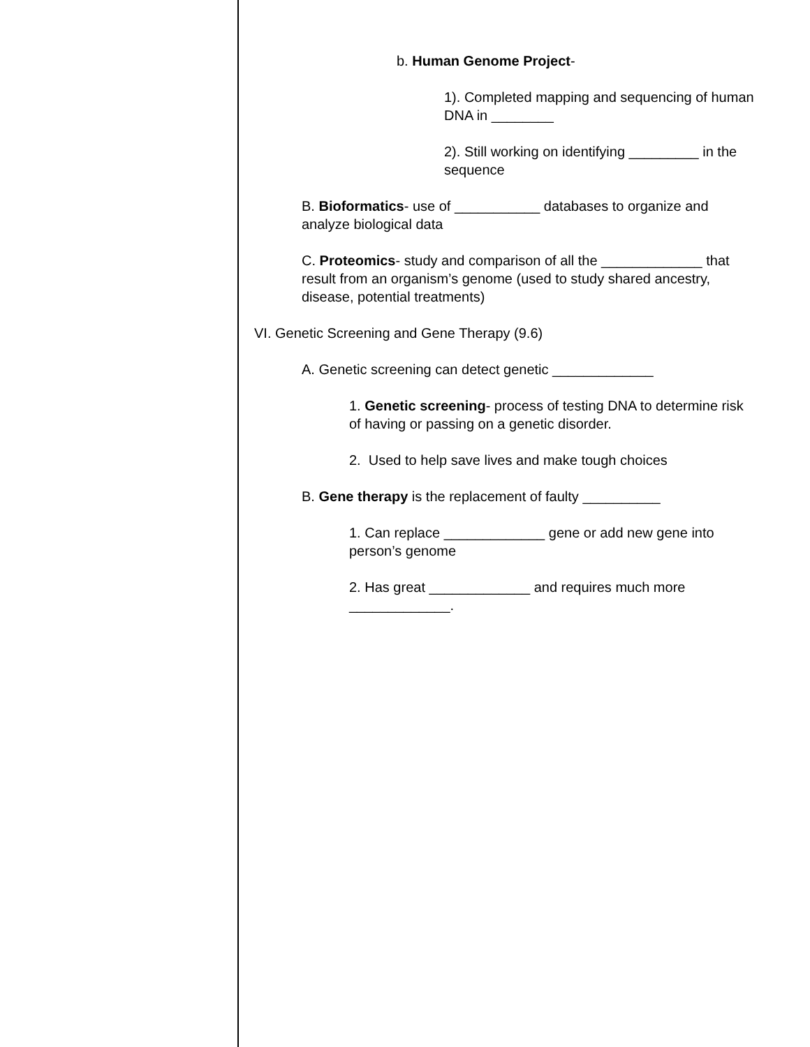b. Human Genome Project-
1). Completed mapping and sequencing of human DNA in ________
2). Still working on identifying _________ in the sequence
B. Bioformatics- use of ___________ databases to organize and analyze biological data
C. Proteomics- study and comparison of all the _____________ that result from an organism’s genome (used to study shared ancestry, disease, potential treatments)
VI. Genetic Screening and Gene Therapy (9.6)
A. Genetic screening can detect genetic _____________
1. Genetic screening- process of testing DNA to determine risk of having or passing on a genetic disorder.
2. Used to help save lives and make tough choices
B. Gene therapy is the replacement of faulty __________
1. Can replace _____________ gene or add new gene into person’s genome
2. Has great _____________ and requires much more _____________.